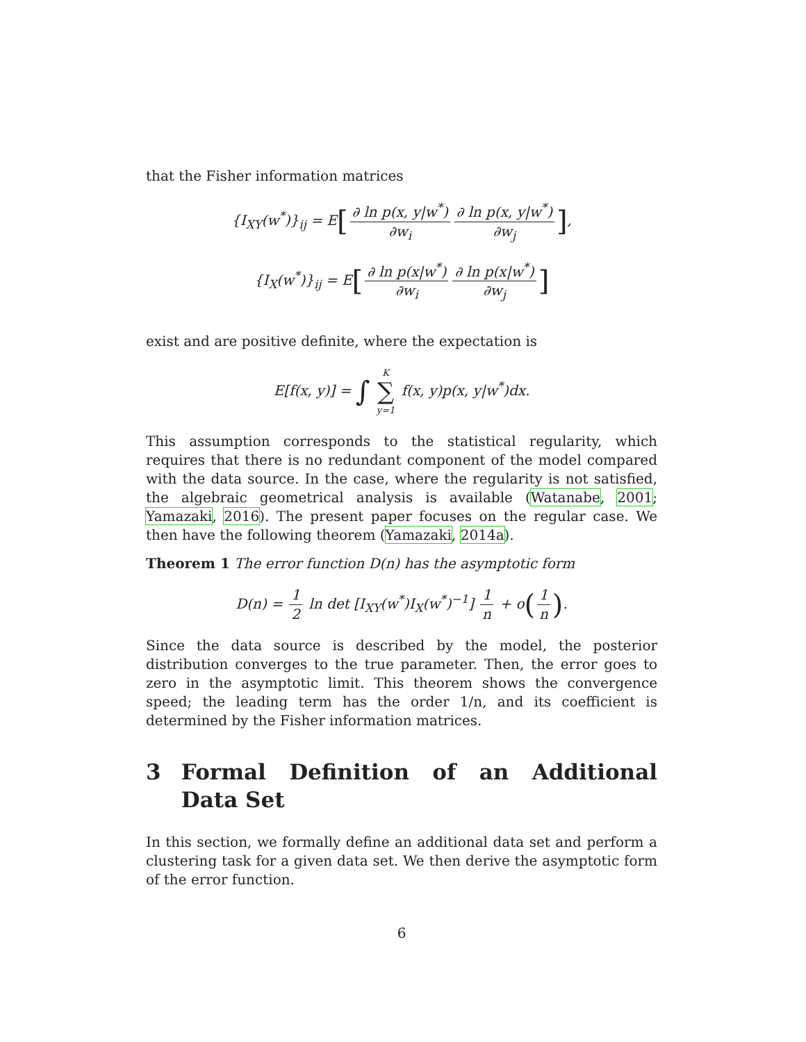that the Fisher information matrices
{I<sub>XY</sub>(w<sup>*</sup>)}<sub>ij</sub> = E[∂ ln p(x, y|w<sup>*</sup>) ∂w<sub>i</sub> ∂ ln p(x, y|w<sup>*</sup>) ∂w<sub>j</sub>],
{I<sub>X</sub>(w<sup>*</sup>)}<sub>ij</sub> = E[∂ ln p(x|w<sup>*</sup>) ∂w<sub>i</sub> ∂ ln p(x|w<sup>*</sup>) ∂w<sub>j</sub>]
exist and are positive definite, where the expectation is
E[f(x, y)] = ∫ K ∑ y=1 f(x, y)p(x, y|w<sup>*</sup>)dx.
This assumption corresponds to the statistical regularity, which requires that there is no redundant component of the model compared with the data source. In the case, where the regularity is not satisfied, the algebraic geometrical analysis is available (Watanabe, 2001; Yamazaki, 2016). The present paper focuses on the regular case. We then have the following theorem (Yamazaki, 2014a).
Theorem 1 The error function D(n) has the asymptotic form
D(n) = 1 2 ln det [I<sub>XY</sub>(w<sup>*</sup>)I<sub>X</sub>(w<sup>*</sup>)<sup>−1</sup>] 1 n + o(1 n).
Since the data source is described by the model, the posterior distribution converges to the true parameter. Then, the error goes to zero in the asymptotic limit. This theorem shows the convergence speed; the leading term has the order 1/n, and its coefficient is determined by the Fisher information matrices.
3 Formal Definition of an Additional Data Set
In this section, we formally define an additional data set and perform a clustering task for a given data set. We then derive the asymptotic form of the error function.
6